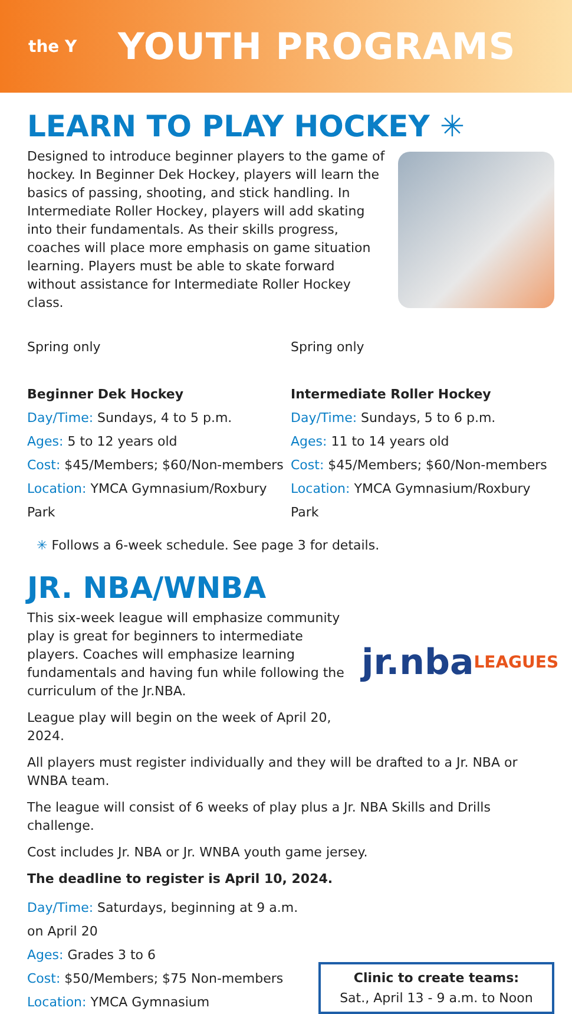the Y
YOUTH PROGRAMS
LEARN TO PLAY HOCKEY ✳
Designed to introduce beginner players to the game of hockey. In Beginner Dek Hockey, players will learn the basics of passing, shooting, and stick handling. In Intermediate Roller Hockey, players will add skating into their fundamentals. As their skills progress, coaches will place more emphasis on game situation learning. Players must be able to skate forward without assistance for Intermediate Roller Hockey class.
Spring only
Beginner Dek Hockey
Day/Time: Sundays, 4 to 5 p.m.
Ages: 5 to 12 years old
Cost: $45/Members; $60/Non-members
Location: YMCA Gymnasium/Roxbury Park
Spring only
Intermediate Roller Hockey
Day/Time: Sundays, 5 to 6 p.m.
Ages: 11 to 14 years old
Cost: $45/Members; $60/Non-members
Location: YMCA Gymnasium/Roxbury Park
✳ Follows a 6-week schedule. See page 3 for details.
JR. NBA/WNBA
This six-week league will emphasize community play is great for beginners to intermediate players. Coaches will emphasize learning fundamentals and having fun while following the curriculum of the Jr.NBA.
League play will begin on the week of April 20, 2024.
jr.nba
LEAGUES
All players must register individually and they will be drafted to a Jr. NBA or WNBA team.
The league will consist of 6 weeks of play plus a Jr. NBA Skills and Drills challenge.
Cost includes Jr. NBA or Jr. WNBA youth game jersey.
The deadline to register is April 10, 2024.
Day/Time: Saturdays, beginning at 9 a.m. on April 20
Ages: Grades 3 to 6
Cost: $50/Members; $75 Non-members
Location: YMCA Gymnasium
Clinic to create teams:
Sat., April 13 - 9 a.m. to Noon